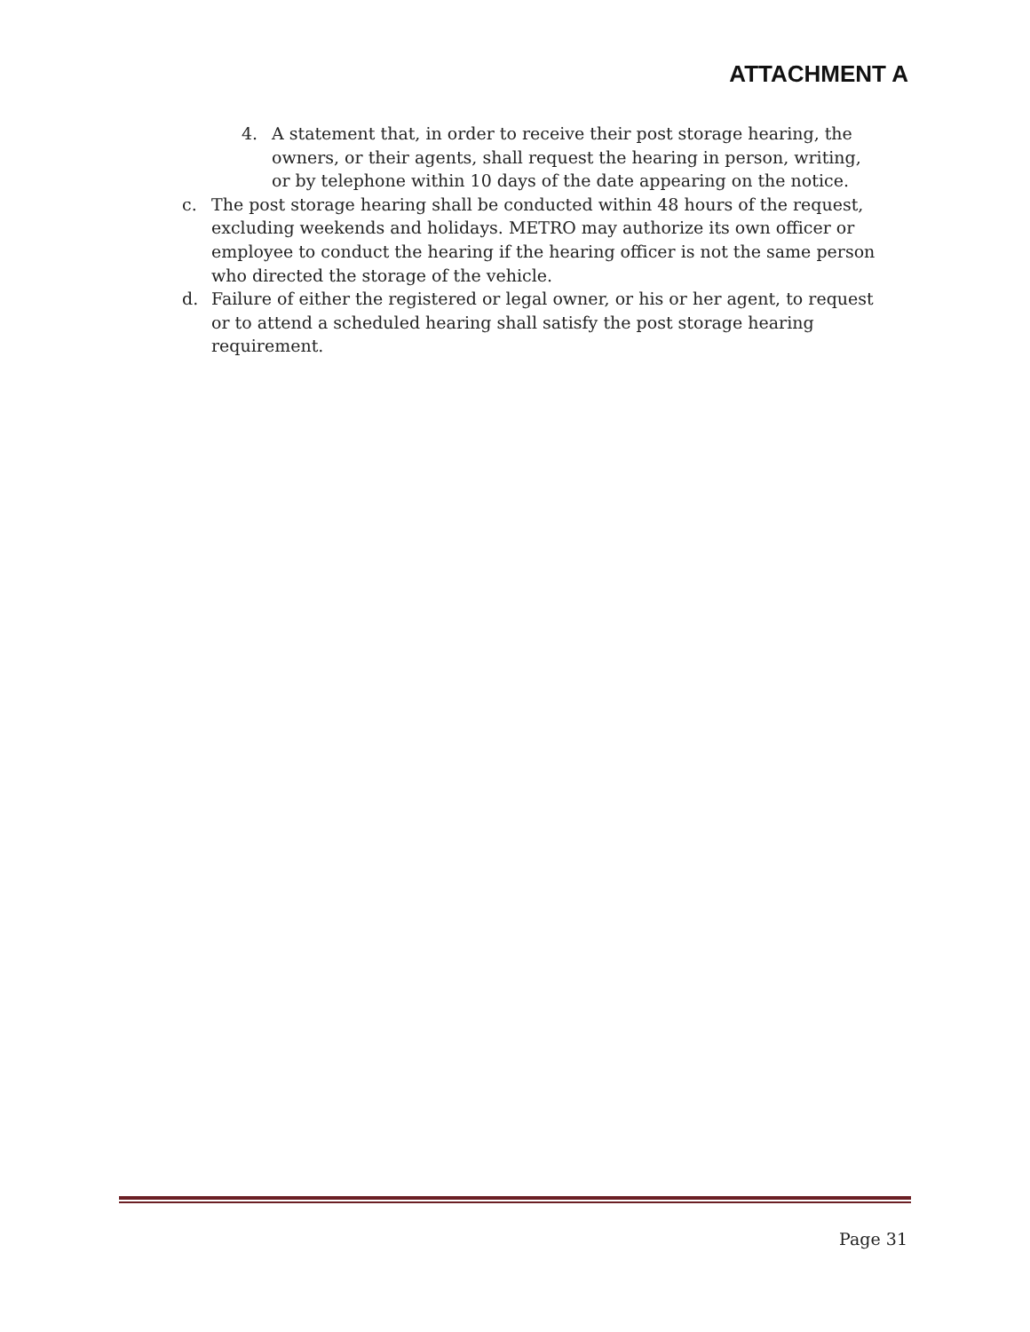ATTACHMENT A
4. A statement that, in order to receive their post storage hearing, the owners, or their agents, shall request the hearing in person, writing, or by telephone within 10 days of the date appearing on the notice.
c. The post storage hearing shall be conducted within 48 hours of the request, excluding weekends and holidays. METRO may authorize its own officer or employee to conduct the hearing if the hearing officer is not the same person who directed the storage of the vehicle.
d. Failure of either the registered or legal owner, or his or her agent, to request or to attend a scheduled hearing shall satisfy the post storage hearing requirement.
Page 31